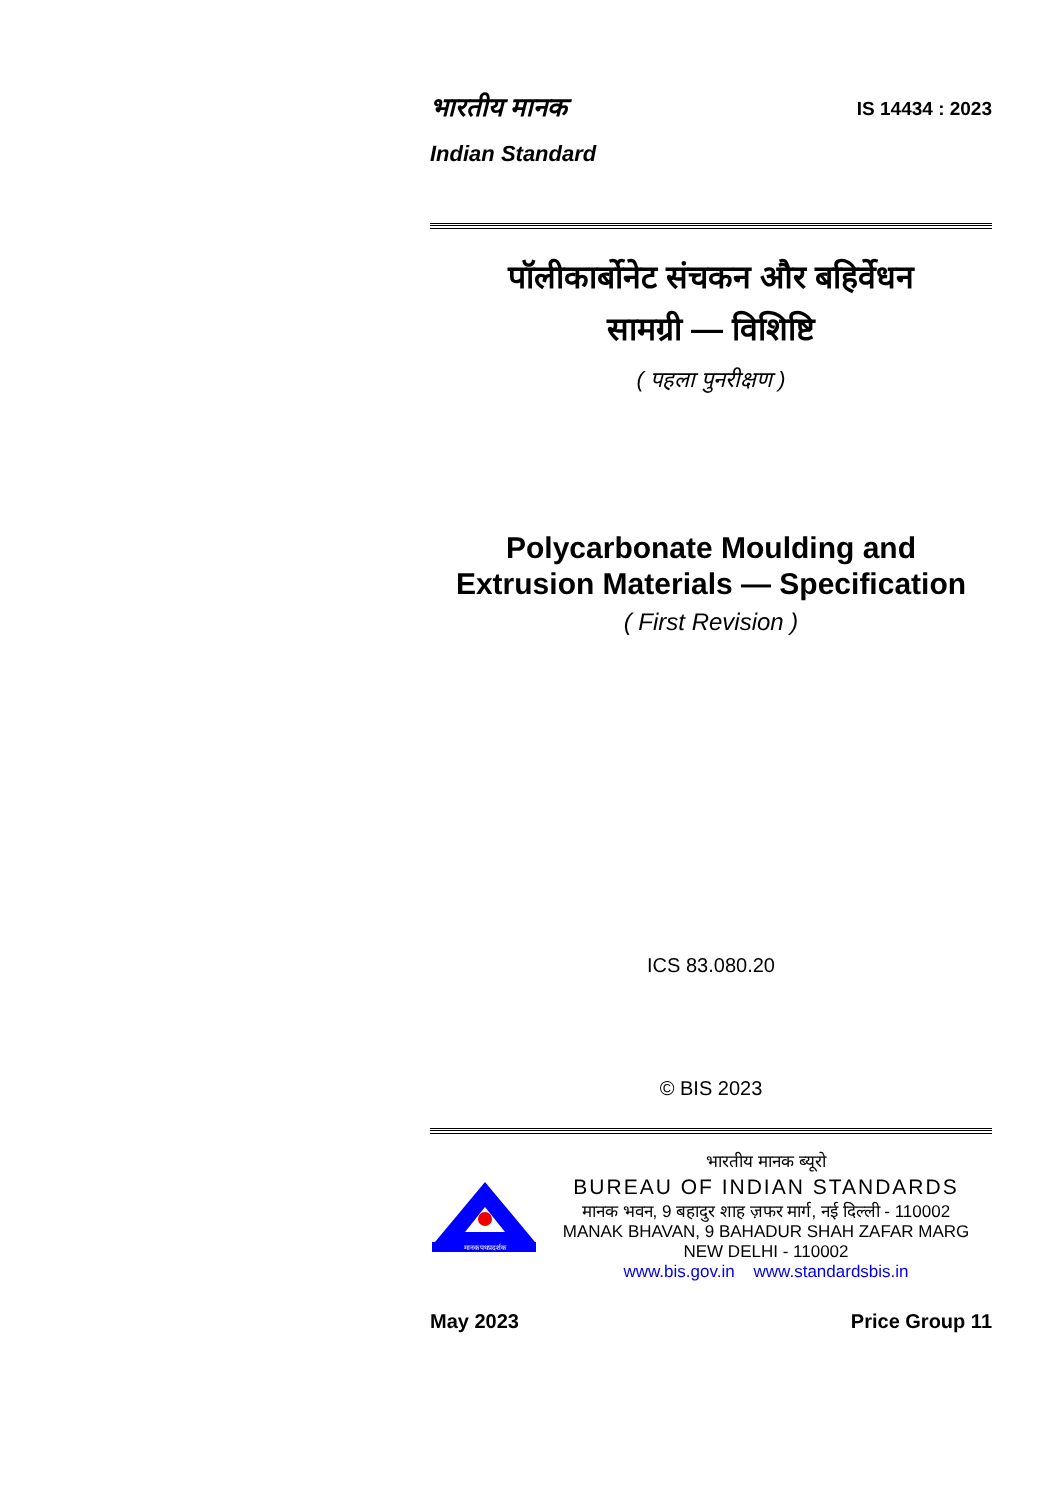भारतीय मानक
Indian Standard
IS 14434 : 2023
पॉलीकार्बोनेट संचकन और बहिर्वेधन
सामग्री — विशिष्टि
( पहला पुनरीक्षण )
Polycarbonate Moulding and
Extrusion Materials — Specification
( First Revision )
ICS 83.080.20
© BIS 2023
मानक पथप्रदर्शक
भारतीय मानक ब्यूरो
BUREAU OF INDIAN STANDARDS
मानक भवन, 9 बहादुर शाह ज़फर मार्ग, नई दिल्ली - 110002
MANAK BHAVAN, 9 BAHADUR SHAH ZAFAR MARG
NEW DELHI - 110002
www.bis.gov.in www.standardsbis.in
May 2023 Price Group 11